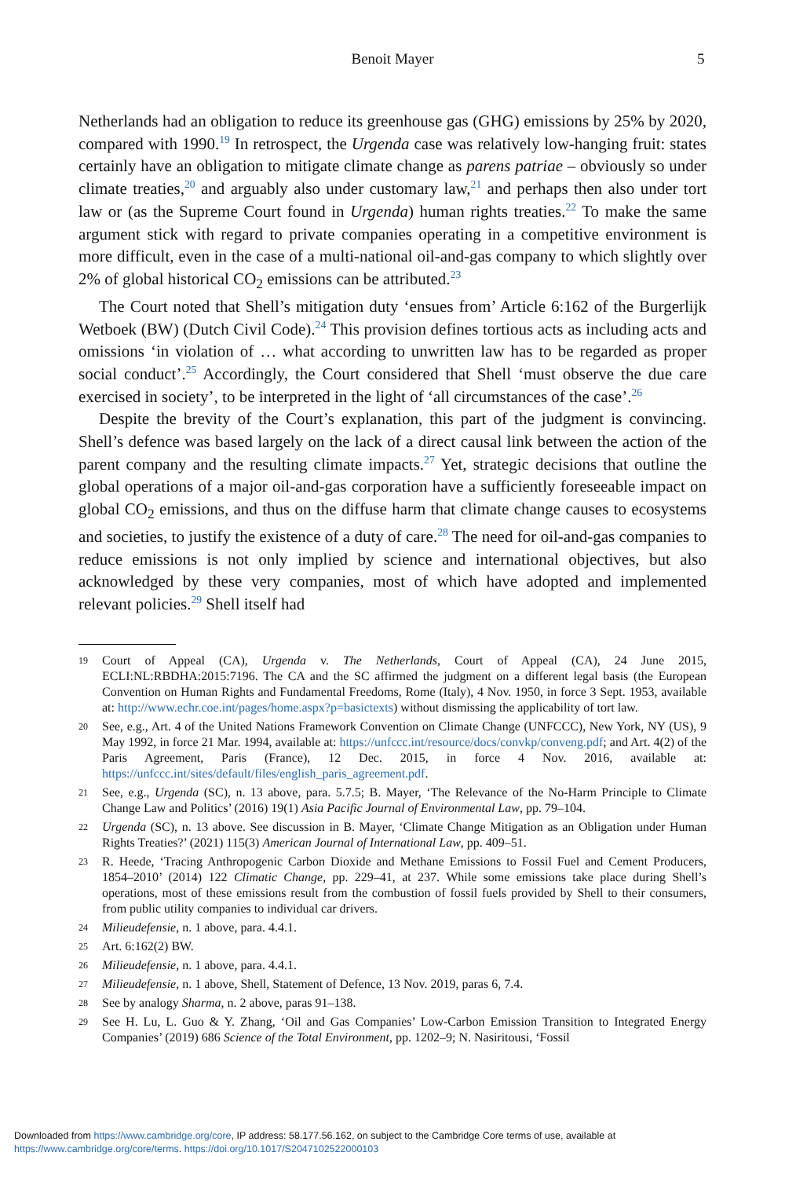Benoit Mayer 5
Netherlands had an obligation to reduce its greenhouse gas (GHG) emissions by 25% by 2020, compared with 1990.<sup>19</sup> In retrospect, the Urgenda case was relatively low-hanging fruit: states certainly have an obligation to mitigate climate change as parens patriae – obviously so under climate treaties,<sup>20</sup> and arguably also under customary law,<sup>21</sup> and perhaps then also under tort law or (as the Supreme Court found in Urgenda) human rights treaties.<sup>22</sup> To make the same argument stick with regard to private companies operating in a competitive environment is more difficult, even in the case of a multi-national oil-and-gas company to which slightly over 2% of global historical CO<sub>2</sub> emissions can be attributed.<sup>23</sup>
The Court noted that Shell’s mitigation duty ‘ensues from’ Article 6:162 of the Burgerlijk Wetboek (BW) (Dutch Civil Code).<sup>24</sup> This provision defines tortious acts as including acts and omissions ‘in violation of … what according to unwritten law has to be regarded as proper social conduct’.<sup>25</sup> Accordingly, the Court considered that Shell ‘must observe the due care exercised in society’, to be interpreted in the light of ‘all circumstances of the case’.<sup>26</sup>
Despite the brevity of the Court’s explanation, this part of the judgment is convincing. Shell’s defence was based largely on the lack of a direct causal link between the action of the parent company and the resulting climate impacts.<sup>27</sup> Yet, strategic decisions that outline the global operations of a major oil-and-gas corporation have a sufficiently foreseeable impact on global CO<sub>2</sub> emissions, and thus on the diffuse harm that climate change causes to ecosystems and societies, to justify the existence of a duty of care.<sup>28</sup> The need for oil-and-gas companies to reduce emissions is not only implied by science and international objectives, but also acknowledged by these very companies, most of which have adopted and implemented relevant policies.<sup>29</sup> Shell itself had
19 Court of Appeal (CA), Urgenda v. The Netherlands, Court of Appeal (CA), 24 June 2015, ECLI:NL:RBDHA:2015:7196. The CA and the SC affirmed the judgment on a different legal basis (the European Convention on Human Rights and Fundamental Freedoms, Rome (Italy), 4 Nov. 1950, in force 3 Sept. 1953, available at: http://www.echr.coe.int/pages/home.aspx?p=basictexts) without dismissing the applicability of tort law.
20 See, e.g., Art. 4 of the United Nations Framework Convention on Climate Change (UNFCCC), New York, NY (US), 9 May 1992, in force 21 Mar. 1994, available at: https://unfccc.int/resource/docs/convkp/conveng.pdf; and Art. 4(2) of the Paris Agreement, Paris (France), 12 Dec. 2015, in force 4 Nov. 2016, available at: https://unfccc.int/sites/default/files/english_paris_agreement.pdf.
21 See, e.g., Urgenda (SC), n. 13 above, para. 5.7.5; B. Mayer, ‘The Relevance of the No-Harm Principle to Climate Change Law and Politics’ (2016) 19(1) Asia Pacific Journal of Environmental Law, pp. 79–104.
22 Urgenda (SC), n. 13 above. See discussion in B. Mayer, ‘Climate Change Mitigation as an Obligation under Human Rights Treaties?’ (2021) 115(3) American Journal of International Law, pp. 409–51.
23 R. Heede, ‘Tracing Anthropogenic Carbon Dioxide and Methane Emissions to Fossil Fuel and Cement Producers, 1854–2010’ (2014) 122 Climatic Change, pp. 229–41, at 237. While some emissions take place during Shell’s operations, most of these emissions result from the combustion of fossil fuels provided by Shell to their consumers, from public utility companies to individual car drivers.
24 Milieudefensie, n. 1 above, para. 4.4.1.
25 Art. 6:162(2) BW.
26 Milieudefensie, n. 1 above, para. 4.4.1.
27 Milieudefensie, n. 1 above, Shell, Statement of Defence, 13 Nov. 2019, paras 6, 7.4.
28 See by analogy Sharma, n. 2 above, paras 91–138.
29 See H. Lu, L. Guo & Y. Zhang, ‘Oil and Gas Companies’ Low-Carbon Emission Transition to Integrated Energy Companies’ (2019) 686 Science of the Total Environment, pp. 1202–9; N. Nasiritousi, ‘Fossil
Downloaded from https://www.cambridge.org/core, IP address: 58.177.56.162, on subject to the Cambridge Core terms of use, available at
https://www.cambridge.org/core/terms. https://doi.org/10.1017/S2047102522000103